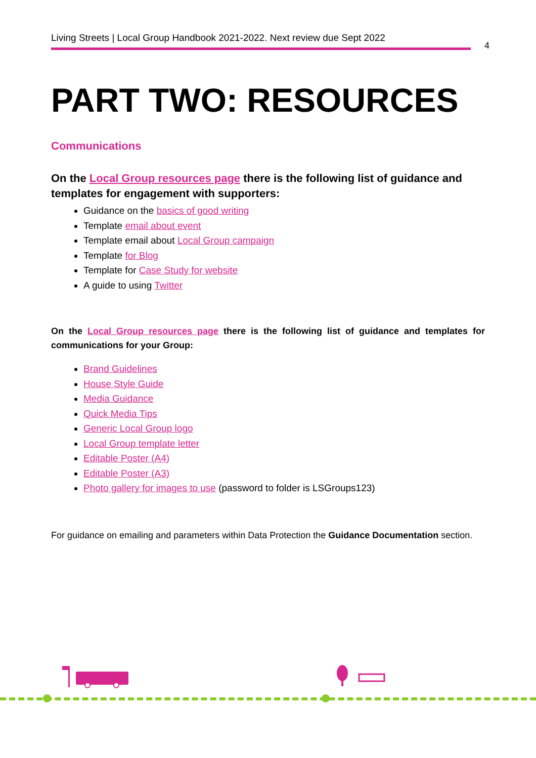Living Streets | Local Group Handbook 2021-2022. Next review due Sept 2022
4
PART TWO: RESOURCES
Communications
On the Local Group resources page there is the following list of guidance and templates for engagement with supporters:
Guidance on the basics of good writing
Template email about event
Template email about Local Group campaign
Template for Blog
Template for Case Study for website
A guide to using Twitter
On the Local Group resources page there is the following list of guidance and templates for communications for your Group:
Brand Guidelines
House Style Guide
Media Guidance
Quick Media Tips
Generic Local Group logo
Local Group template letter
Editable Poster (A4)
Editable Poster (A3)
Photo gallery for images to use (password to folder is LSGroups123)
For guidance on emailing and parameters within Data Protection the Guidance Documentation section.